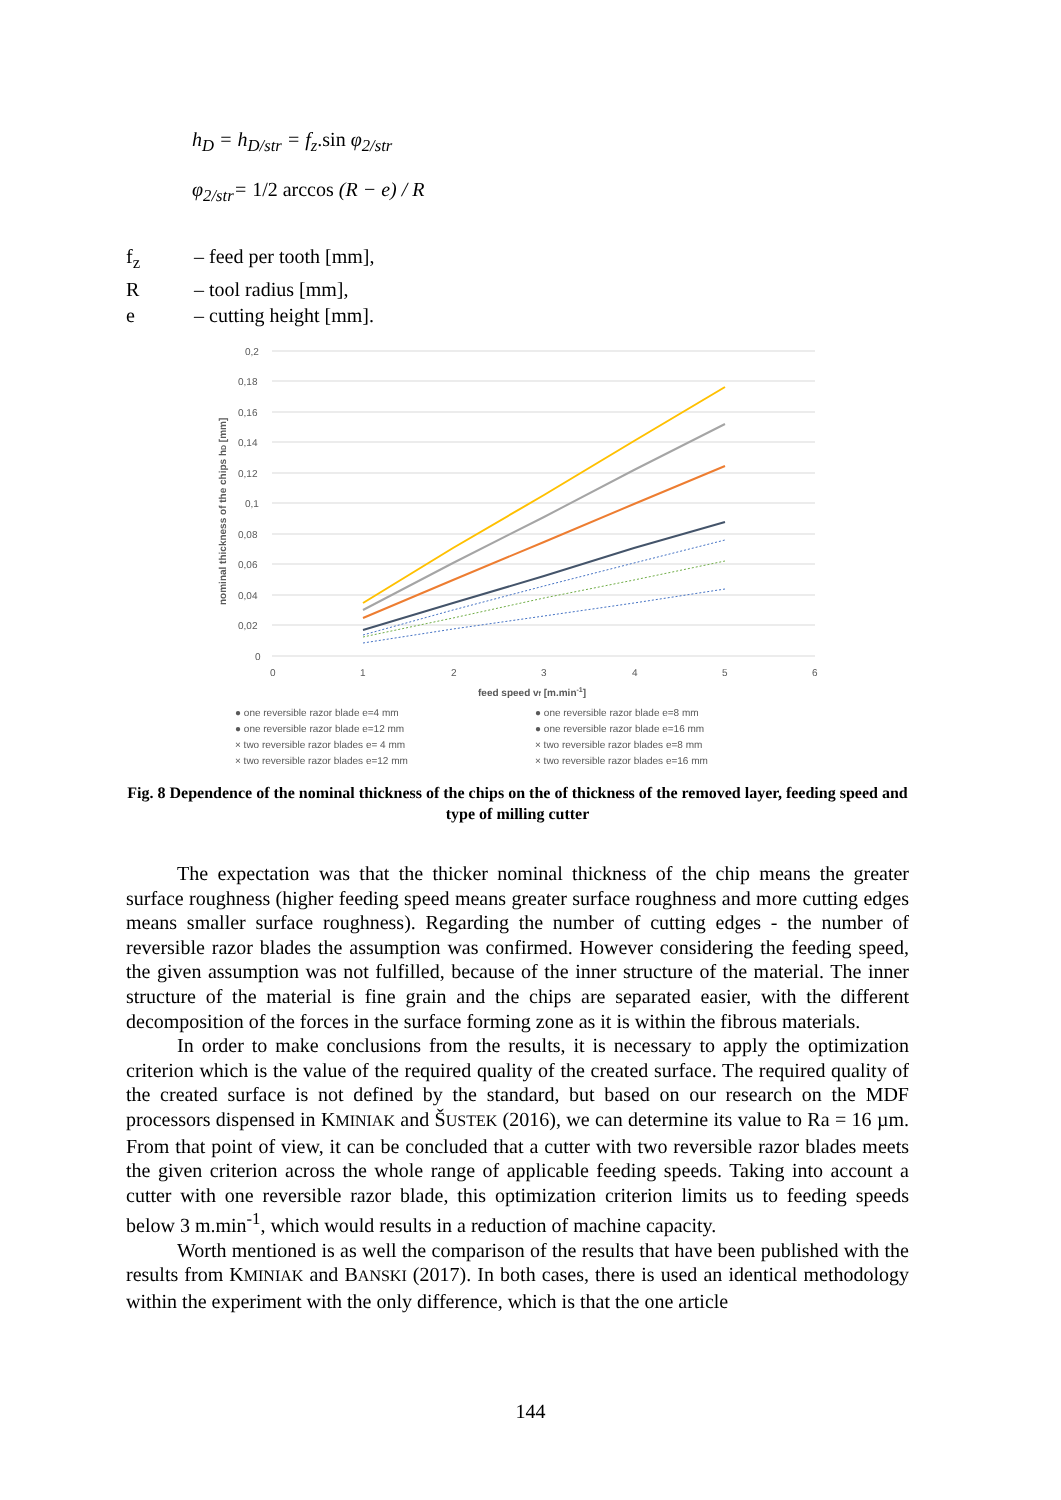h<sub>D</sub> = h<sub>D/str</sub> = f<sub>z</sub>.sin φ<sub>2/str</sub>
φ<sub>2/str</sub>= 1/2 arccos (R − e) / R
f<sub>z</sub> – feed per tooth [mm],
R – tool radius [mm],
e – cutting height [mm].
0,2
0,18
0,16
0,14
0,12
0,1
0,08
0,06
0,04
0,02
0
0
1
2
3
4
5
6
feed speed vf [m.min-1]
nominal thickness of the chips hD [mm]
● one reversible razor blade e=4 mm
● one reversible razor blade e=8 mm
● one reversible razor blade e=12 mm
● one reversible razor blade e=16 mm
× two reversible razor blades e= 4 mm
× two reversible razor blades e=8 mm
× two reversible razor blades e=12 mm
× two reversible razor blades e=16 mm
Fig. 8 Dependence of the nominal thickness of the chips on the of thickness of the removed layer, feeding speed and type of milling cutter
The expectation was that the thicker nominal thickness of the chip means the greater surface roughness (higher feeding speed means greater surface roughness and more cutting edges means smaller surface roughness). Regarding the number of cutting edges - the number of reversible razor blades the assumption was confirmed. However considering the feeding speed, the given assumption was not fulfilled, because of the inner structure of the material. The inner structure of the material is fine grain and the chips are separated easier, with the different decomposition of the forces in the surface forming zone as it is within the fibrous materials.
In order to make conclusions from the results, it is necessary to apply the optimization criterion which is the value of the required quality of the created surface. The required quality of the created surface is not defined by the standard, but based on our research on the MDF processors dispensed in KMINIAK and ŠUSTEK (2016), we can determine its value to Ra = 16 µm. From that point of view, it can be concluded that a cutter with two reversible razor blades meets the given criterion across the whole range of applicable feeding speeds. Taking into account a cutter with one reversible razor blade, this optimization criterion limits us to feeding speeds below 3 m.min<sup>-1</sup>, which would results in a reduction of machine capacity.
Worth mentioned is as well the comparison of the results that have been published with the results from KMINIAK and BANSKI (2017). In both cases, there is used an identical methodology within the experiment with the only difference, which is that the one article
144